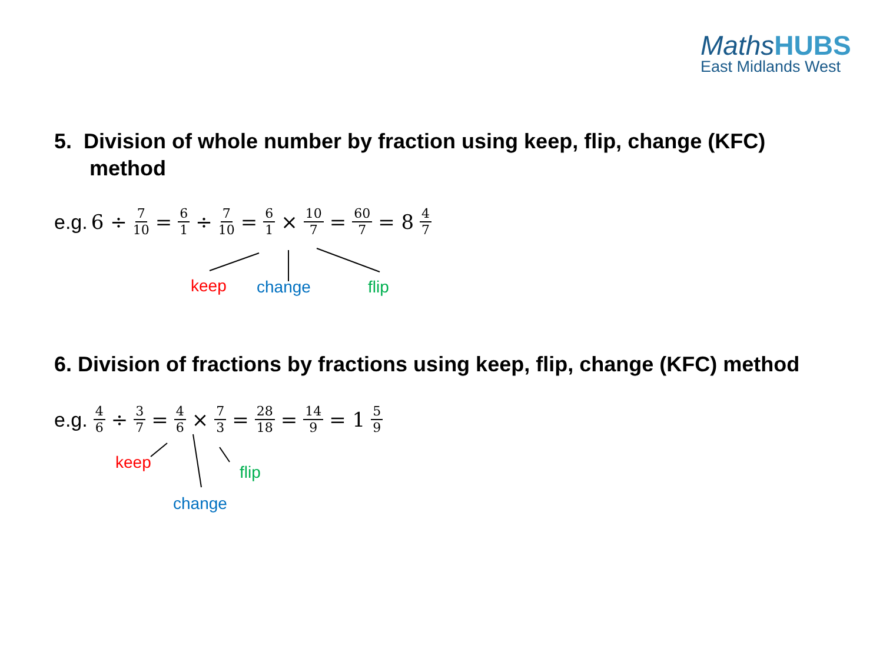Maths HUBS
East Midlands West
5. Division of whole number by fraction using keep, flip, change (KFC)
method
e.g. 6 ÷ 7 10 = 6 1 ÷ 7 10 = 6 1 × 10 7 = 60 7 = 8 4 7
keep change flip
6. Division of fractions by fractions using keep, flip, change (KFC) method
e.g. 4 6 ÷ 3 7 = 4 6 × 7 3 = 28 18 = 14 9 = 1 5 9
keep
flip
change